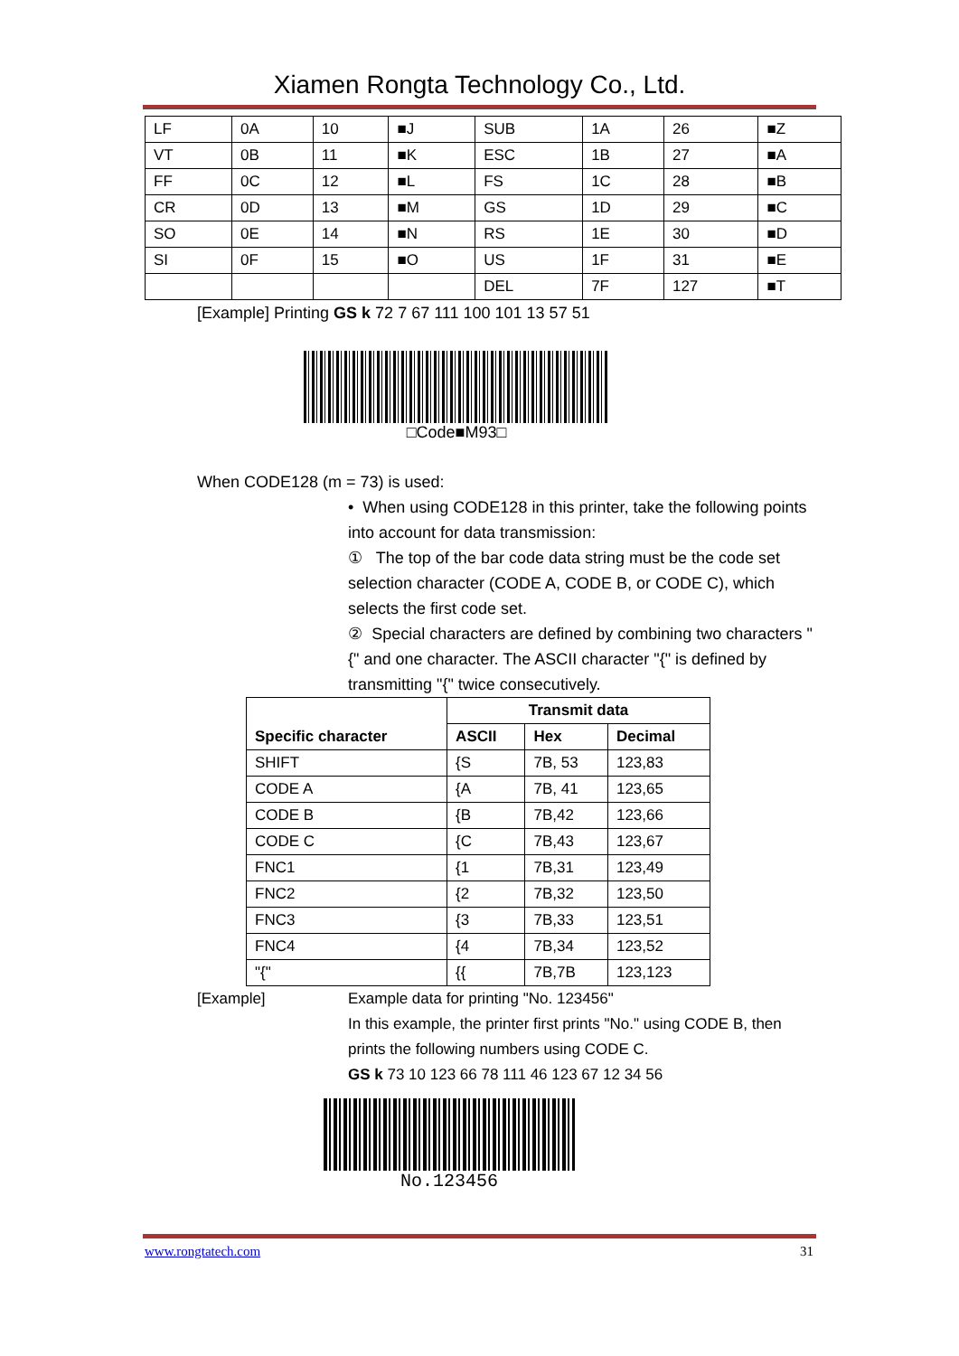Xiamen Rongta Technology Co., Ltd.
| LF | 0A | 10 | ■J | SUB | 1A | 26 | ■Z |
| VT | 0B | 11 | ■K | ESC | 1B | 27 | ■A |
| FF | 0C | 12 | ■L | FS | 1C | 28 | ■B |
| CR | 0D | 13 | ■M | GS | 1D | 29 | ■C |
| SO | 0E | 14 | ■N | RS | 1E | 30 | ■D |
| SI | 0F | 15 | ■O | US | 1F | 31 | ■E |
| | | | | DEL | 7F | 127 | ■T |
[Example] Printing GS k 72 7 67 111 100 101 13 57 51
□Code■M93□
When CODE128 (m = 73) is used:
• When using CODE128 in this printer, take the following points into account for data transmission:
① The top of the bar code data string must be the code set selection character (CODE A, CODE B, or CODE C), which selects the first code set.
② Special characters are defined by combining two characters "{" and one character. The ASCII character "{" is defined by transmitting "{" twice consecutively.
| Specific character | Transmit data | | |
| --- | --- | --- | --- |
| | ASCII | Hex | Decimal |
| SHIFT | {S | 7B, 53 | 123,83 |
| CODE A | {A | 7B, 41 | 123,65 |
| CODE B | {B | 7B,42 | 123,66 |
| CODE C | {C | 7B,43 | 123,67 |
| FNC1 | {1 | 7B,31 | 123,49 |
| FNC2 | {2 | 7B,32 | 123,50 |
| FNC3 | {3 | 7B,33 | 123,51 |
| FNC4 | {4 | 7B,34 | 123,52 |
| "{" | {{ | 7B,7B | 123,123 |
[Example] Example data for printing "No. 123456"
In this example, the printer first prints "No." using CODE B, then
prints the following numbers using CODE C.
GS k 73 10 123 66 78 111 46 123 67 12 34 56
No.123456
www.rongtatech.com 31